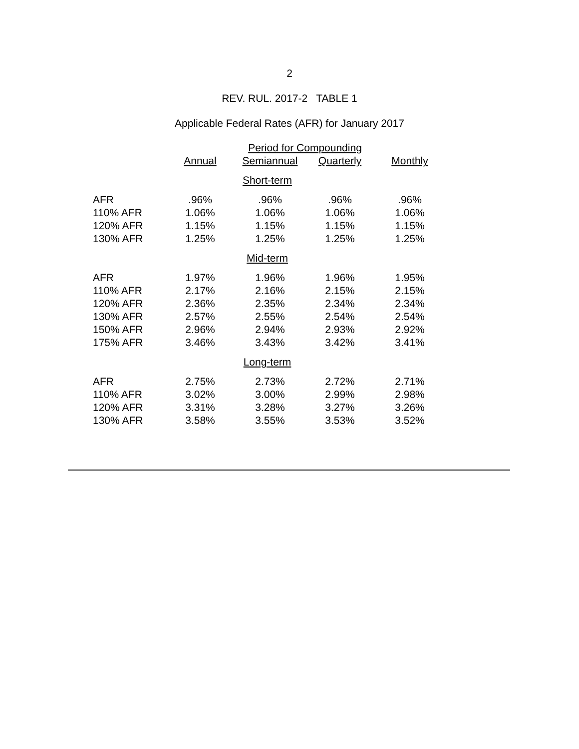2
REV. RUL. 2017-2 TABLE 1
Applicable Federal Rates (AFR) for January 2017
| | Period for Compounding | | | |
| --- | --- | --- | --- | --- |
| | Annual | Semiannual | Quarterly | Monthly |
| Short-term | | | | |
| AFR | .96% | .96% | .96% | .96% |
| 110% AFR | 1.06% | 1.06% | 1.06% | 1.06% |
| 120% AFR | 1.15% | 1.15% | 1.15% | 1.15% |
| 130% AFR | 1.25% | 1.25% | 1.25% | 1.25% |
| Mid-term | | | | |
| AFR | 1.97% | 1.96% | 1.96% | 1.95% |
| 110% AFR | 2.17% | 2.16% | 2.15% | 2.15% |
| 120% AFR | 2.36% | 2.35% | 2.34% | 2.34% |
| 130% AFR | 2.57% | 2.55% | 2.54% | 2.54% |
| 150% AFR | 2.96% | 2.94% | 2.93% | 2.92% |
| 175% AFR | 3.46% | 3.43% | 3.42% | 3.41% |
| Long-term | | | | |
| AFR | 2.75% | 2.73% | 2.72% | 2.71% |
| 110% AFR | 3.02% | 3.00% | 2.99% | 2.98% |
| 120% AFR | 3.31% | 3.28% | 3.27% | 3.26% |
| 130% AFR | 3.58% | 3.55% | 3.53% | 3.52% |